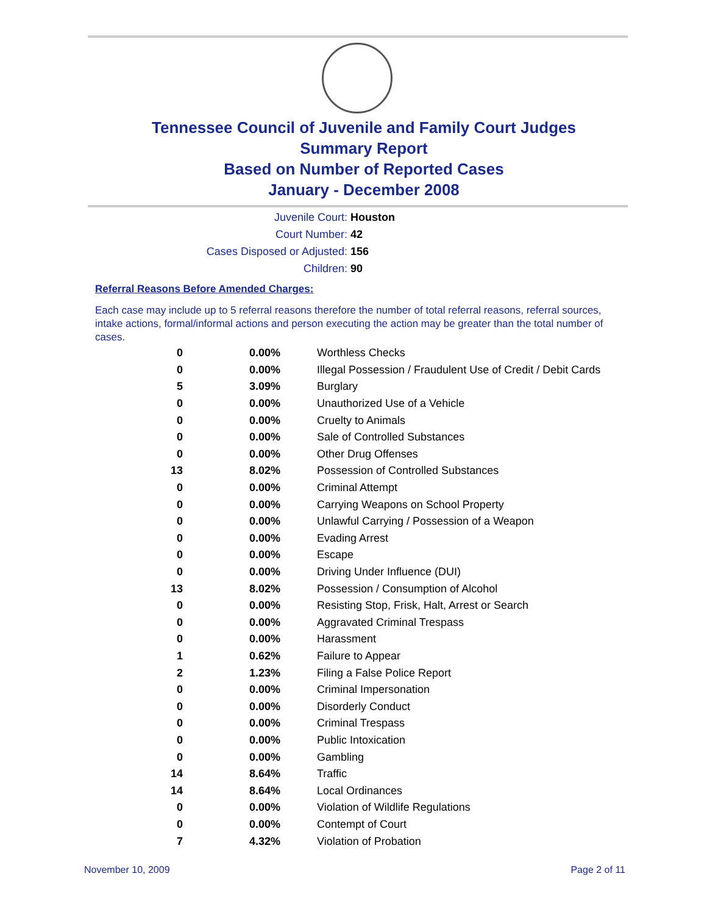Tennessee Council of Juvenile and Family Court Judges
Summary Report
Based on Number of Reported Cases
January - December 2008
Juvenile Court: Houston
Court Number: 42
Cases Disposed or Adjusted: 156
Children: 90
Referral Reasons Before Amended Charges:
Each case may include up to 5 referral reasons therefore the number of total referral reasons, referral sources, intake actions, formal/informal actions and person executing the action may be greater than the total number of cases.
| 0 | 0.00% | Worthless Checks |
| 0 | 0.00% | Illegal Possession / Fraudulent Use of Credit / Debit Cards |
| 5 | 3.09% | Burglary |
| 0 | 0.00% | Unauthorized Use of a Vehicle |
| 0 | 0.00% | Cruelty to Animals |
| 0 | 0.00% | Sale of Controlled Substances |
| 0 | 0.00% | Other Drug Offenses |
| 13 | 8.02% | Possession of Controlled Substances |
| 0 | 0.00% | Criminal Attempt |
| 0 | 0.00% | Carrying Weapons on School Property |
| 0 | 0.00% | Unlawful Carrying / Possession of a Weapon |
| 0 | 0.00% | Evading Arrest |
| 0 | 0.00% | Escape |
| 0 | 0.00% | Driving Under Influence (DUI) |
| 13 | 8.02% | Possession / Consumption of Alcohol |
| 0 | 0.00% | Resisting Stop, Frisk, Halt, Arrest or Search |
| 0 | 0.00% | Aggravated Criminal Trespass |
| 0 | 0.00% | Harassment |
| 1 | 0.62% | Failure to Appear |
| 2 | 1.23% | Filing a False Police Report |
| 0 | 0.00% | Criminal Impersonation |
| 0 | 0.00% | Disorderly Conduct |
| 0 | 0.00% | Criminal Trespass |
| 0 | 0.00% | Public Intoxication |
| 0 | 0.00% | Gambling |
| 14 | 8.64% | Traffic |
| 14 | 8.64% | Local Ordinances |
| 0 | 0.00% | Violation of Wildlife Regulations |
| 0 | 0.00% | Contempt of Court |
| 7 | 4.32% | Violation of Probation |
November 10, 2009 Page 2 of 11